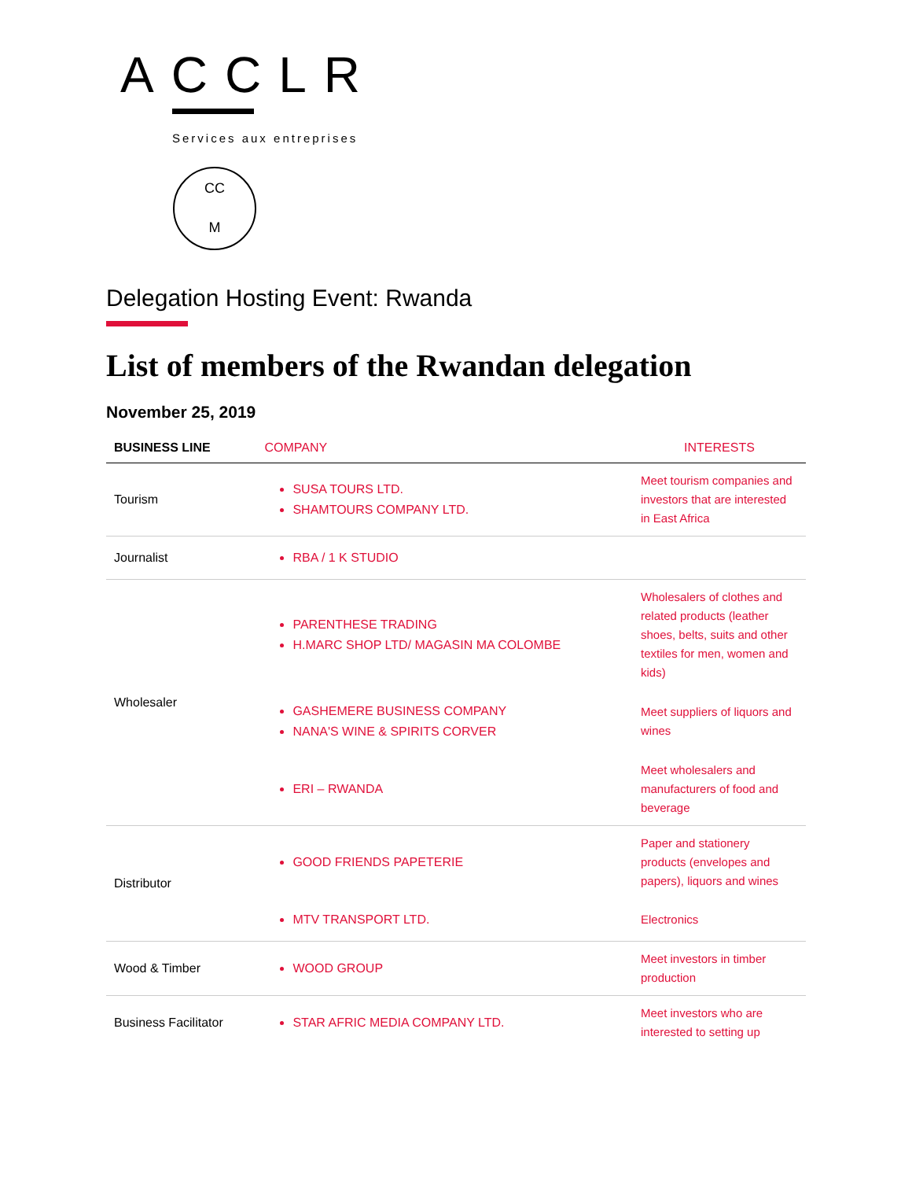ACCLR
Services aux entreprises
CC
M
Delegation Hosting Event: Rwanda
List of members of the Rwandan delegation
November 25, 2019
| BUSINESS LINE | COMPANY | INTERESTS |
| --- | --- | --- |
| Tourism | SUSA TOURS LTD. SHAMTOURS COMPANY LTD. | Meet tourism companies and investors that are interested in East Africa |
| Journalist | RBA / 1 K STUDIO | |
| Wholesaler | PARENTHESE TRADING H.MARC SHOP LTD/ MAGASIN MA COLOMBE | Wholesalers of clothes and related products (leather shoes, belts, suits and other textiles for men, women and kids) |
| | GASHEMERE BUSINESS COMPANY NANA'S WINE & SPIRITS CORVER | Meet suppliers of liquors and wines |
| | ERI – RWANDA | Meet wholesalers and manufacturers of food and beverage |
| Distributor | GOOD FRIENDS PAPETERIE | Paper and stationery products (envelopes and papers), liquors and wines |
| | MTV TRANSPORT LTD. | Electronics |
| Wood & Timber | WOOD GROUP | Meet investors in timber production |
| Business Facilitator | STAR AFRIC MEDIA COMPANY LTD. | Meet investors who are interested to setting up |